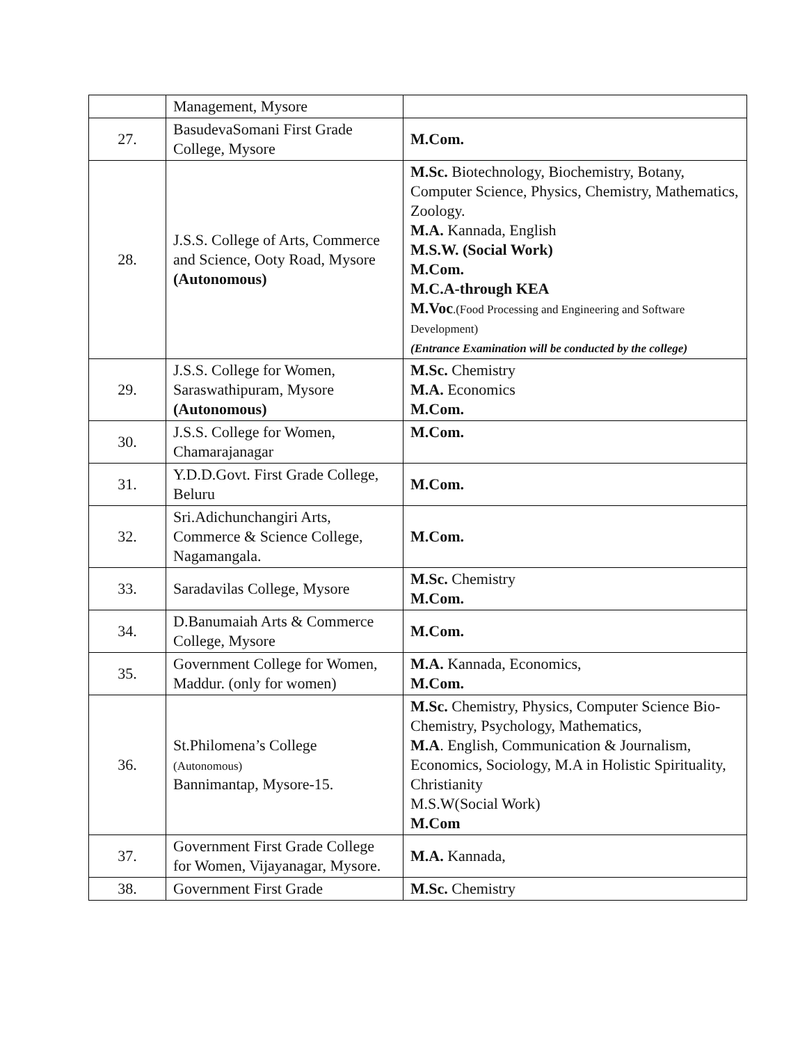| | Management, Mysore | |
| 27. | BasudevaSomani First Grade College, Mysore | M.Com. |
| 28. | J.S.S. College of Arts, Commerce and Science, Ooty Road, Mysore (Autonomous) | M.Sc. Biotechnology, Biochemistry, Botany, Computer Science, Physics, Chemistry, Mathematics, Zoology. M.A. Kannada, English M.S.W. (Social Work) M.Com. M.C.A-through KEA M.Voc .(Food Processing and Engineering and Software Development) (Entrance Examination will be conducted by the college) |
| 29. | J.S.S. College for Women, Saraswathipuram, Mysore (Autonomous) | M.Sc. Chemistry M.A. Economics M.Com. |
| 30. | J.S.S. College for Women, Chamarajanagar | M.Com. |
| 31. | Y.D.D.Govt. First Grade College, Beluru | M.Com. |
| 32. | Sri.Adichunchangiri Arts, Commerce & Science College, Nagamangala. | M.Com. |
| 33. | Saradavilas College, Mysore | M.Sc. Chemistry M.Com. |
| 34. | D.Banumaiah Arts & Commerce College, Mysore | M.Com. |
| 35. | Government College for Women, Maddur. (only for women) | M.A. Kannada, Economics, M.Com. |
| 36. | St.Philomena’s College (Autonomous) Bannimantap, Mysore-15. | M.Sc. Chemistry, Physics, Computer Science Bio-Chemistry, Psychology, Mathematics, M.A . English, Communication & Journalism, Economics, Sociology, M.A in Holistic Spirituality, Christianity M.S.W(Social Work) M.Com |
| 37. | Government First Grade College for Women, Vijayanagar, Mysore. | M.A. Kannada, |
| 38. | Government First Grade | M.Sc. Chemistry |